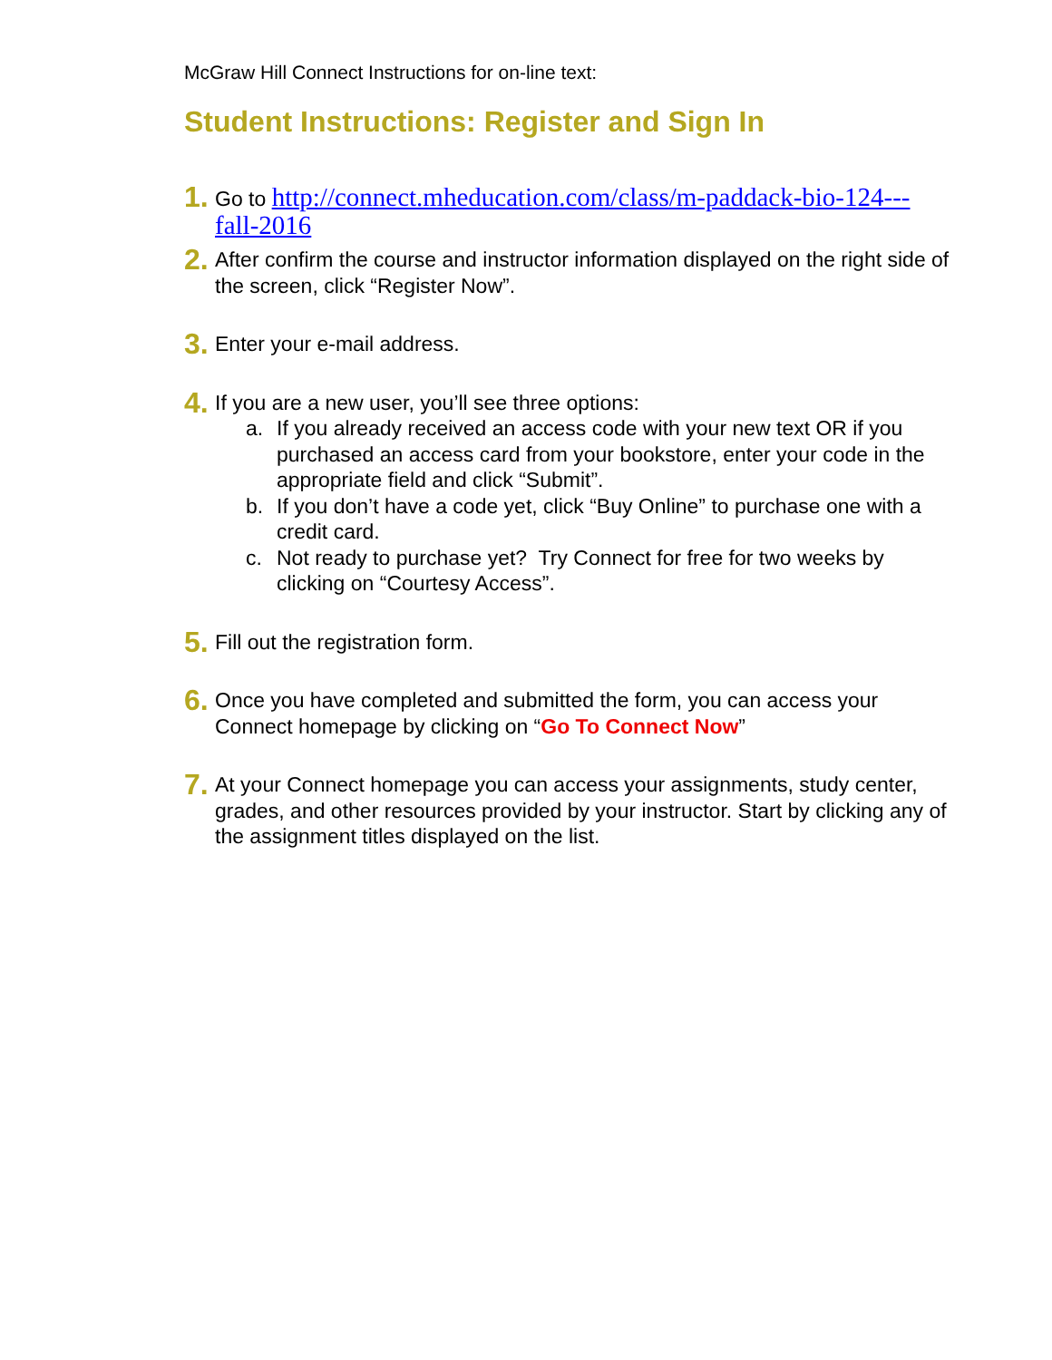McGraw Hill Connect Instructions for on-line text:
Student Instructions: Register and Sign In
1.
Go to http://connect.mheducation.com/class/m-paddack-bio-124---fall-2016
2.
After confirm the course and instructor information displayed on the right side of the screen, click “Register Now”.
3.
Enter your e-mail address.
4.
If you are a new user, you’ll see three options:
a. If you already received an access code with your new text OR if you purchased an access card from your bookstore, enter your code in the appropriate field and click “Submit”.
b. If you don’t have a code yet, click “Buy Online” to purchase one with a credit card.
c. Not ready to purchase yet? Try Connect for free for two weeks by clicking on “Courtesy Access”.
5.
Fill out the registration form.
6.
Once you have completed and submitted the form, you can access your Connect homepage by clicking on “Go To Connect Now”
7.
At your Connect homepage you can access your assignments, study center, grades, and other resources provided by your instructor. Start by clicking any of the assignment titles displayed on the list.